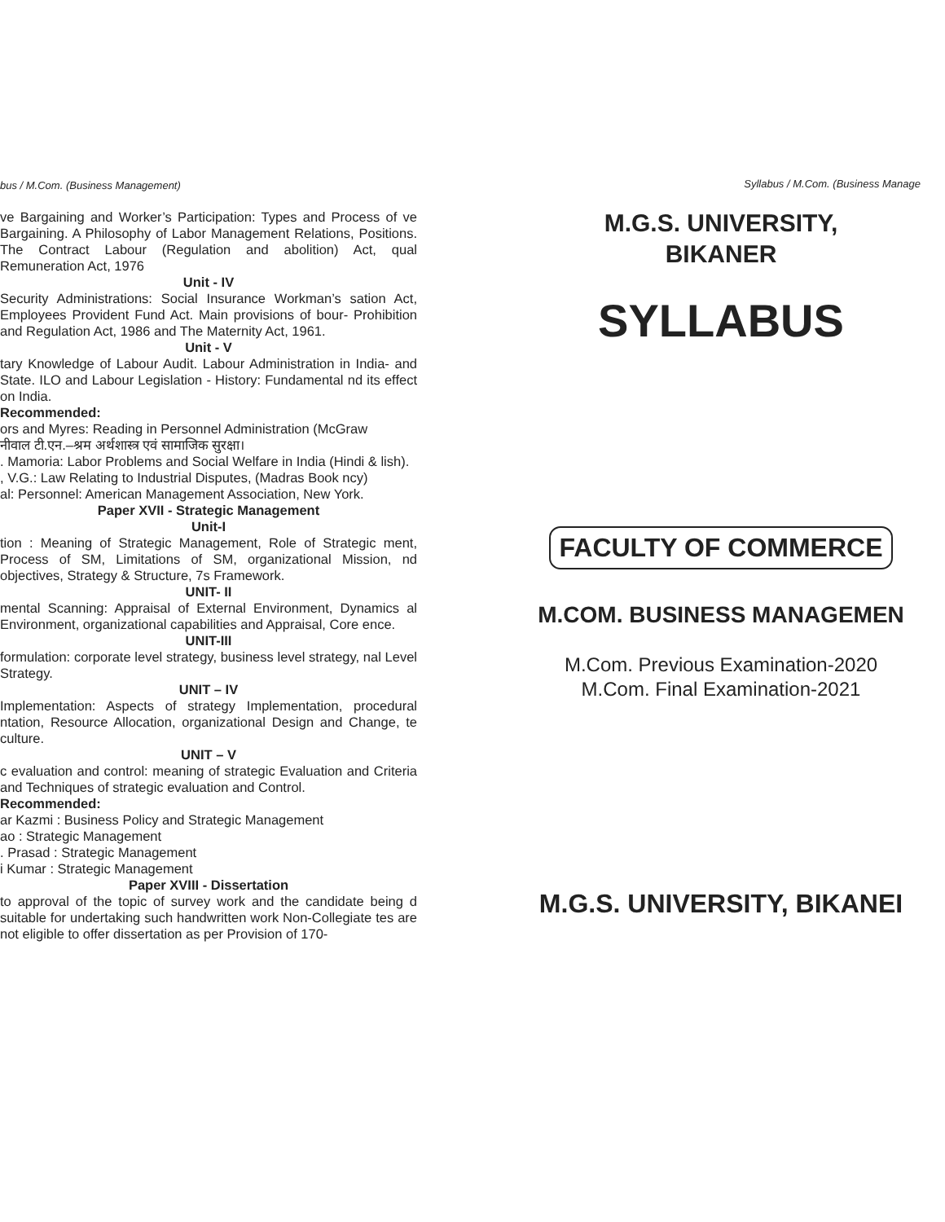bus / M.Com. (Business Management)
ve Bargaining and Worker’s Participation: Types and Process of ve Bargaining. A Philosophy of Labor Management Relations, Positions. The Contract Labour (Regulation and abolition) Act, qual Remuneration Act, 1976
Unit - IV
Security Administrations: Social Insurance Workman’s sation Act, Employees Provident Fund Act. Main provisions of bour- Prohibition and Regulation Act, 1986 and The Maternity Act, 1961.
Unit - V
tary Knowledge of Labour Audit. Labour Administration in India- and State. ILO and Labour Legislation - History: Fundamental nd its effect on India.
Recommended:
ors and Myres: Reading in Personnel Administration (McGraw
नीवाल टी.एन.–श्रम अर्थशास्त्र एवं सामाजिक सुरक्षा।
. Mamoria: Labor Problems and Social Welfare in India (Hindi & lish).
, V.G.: Law Relating to Industrial Disputes, (Madras Book ncy)
al: Personnel: American Management Association, New York.
Paper XVII - Strategic Management
Unit-I
tion : Meaning of Strategic Management, Role of Strategic ment, Process of SM, Limitations of SM, organizational Mission, nd objectives, Strategy & Structure, 7s Framework.
UNIT- II
mental Scanning: Appraisal of External Environment, Dynamics al Environment, organizational capabilities and Appraisal, Core ence.
UNIT-III
formulation: corporate level strategy, business level strategy, nal Level Strategy.
UNIT – IV
Implementation: Aspects of strategy Implementation, procedural ntation, Resource Allocation, organizational Design and Change, te culture.
UNIT – V
c evaluation and control: meaning of strategic Evaluation and Criteria and Techniques of strategic evaluation and Control.
Recommended:
ar Kazmi : Business Policy and Strategic Management
ao : Strategic Management
. Prasad : Strategic Management
i Kumar : Strategic Management
Paper XVIII - Dissertation
to approval of the topic of survey work and the candidate being d suitable for undertaking such handwritten work Non-Collegiate tes are not eligible to offer dissertation as per Provision of 170-
Syllabus / M.Com. (Business Manage
M.G.S. UNIVERSITY,
BIKANER
SYLLABUS
FACULTY OF COMMERCE
M.COM. BUSINESS MANAGEMEN
M.Com. Previous Examination-2020
M.Com. Final Examination-2021
M.G.S. UNIVERSITY, BIKANEI